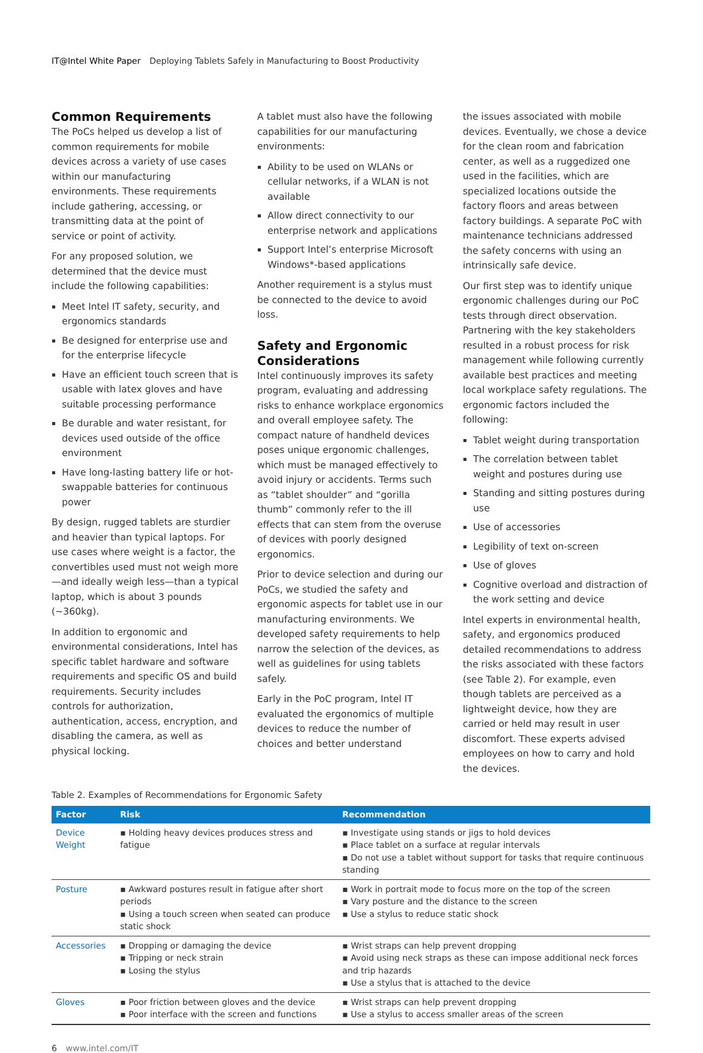IT@Intel White Paper Deploying Tablets Safely in Manufacturing to Boost Productivity
Common Requirements
The PoCs helped us develop a list of common requirements for mobile devices across a variety of use cases within our manufacturing environments. These requirements include gathering, accessing, or transmitting data at the point of service or point of activity.
For any proposed solution, we determined that the device must include the following capabilities:
Meet Intel IT safety, security, and ergonomics standards
Be designed for enterprise use and for the enterprise lifecycle
Have an efficient touch screen that is usable with latex gloves and have suitable processing performance
Be durable and water resistant, for devices used outside of the office environment
Have long-lasting battery life or hot-swappable batteries for continuous power
By design, rugged tablets are sturdier and heavier than typical laptops. For use cases where weight is a factor, the convertibles used must not weigh more—and ideally weigh less—than a typical laptop, which is about 3 pounds (~360kg).
In addition to ergonomic and environmental considerations, Intel has specific tablet hardware and software requirements and specific OS and build requirements. Security includes controls for authorization, authentication, access, encryption, and disabling the camera, as well as physical locking.
A tablet must also have the following capabilities for our manufacturing environments:
Ability to be used on WLANs or cellular networks, if a WLAN is not available
Allow direct connectivity to our enterprise network and applications
Support Intel’s enterprise Microsoft Windows*-based applications
Another requirement is a stylus must be connected to the device to avoid loss.
Safety and Ergonomic Considerations
Intel continuously improves its safety program, evaluating and addressing risks to enhance workplace ergonomics and overall employee safety. The compact nature of handheld devices poses unique ergonomic challenges, which must be managed effectively to avoid injury or accidents. Terms such as “tablet shoulder” and “gorilla thumb” commonly refer to the ill effects that can stem from the overuse of devices with poorly designed ergonomics.
Prior to device selection and during our PoCs, we studied the safety and ergonomic aspects for tablet use in our manufacturing environments. We developed safety requirements to help narrow the selection of the devices, as well as guidelines for using tablets safely.
Early in the PoC program, Intel IT evaluated the ergonomics of multiple devices to reduce the number of choices and better understand
the issues associated with mobile devices. Eventually, we chose a device for the clean room and fabrication center, as well as a ruggedized one used in the facilities, which are specialized locations outside the factory floors and areas between factory buildings. A separate PoC with maintenance technicians addressed the safety concerns with using an intrinsically safe device.
Our first step was to identify unique ergonomic challenges during our PoC tests through direct observation. Partnering with the key stakeholders resulted in a robust process for risk management while following currently available best practices and meeting local workplace safety regulations. The ergonomic factors included the following:
Tablet weight during transportation
The correlation between tablet weight and postures during use
Standing and sitting postures during use
Use of accessories
Legibility of text on-screen
Use of gloves
Cognitive overload and distraction of the work setting and device
Intel experts in environmental health, safety, and ergonomics produced detailed recommendations to address the risks associated with these factors (see Table 2). For example, even though tablets are perceived as a lightweight device, how they are carried or held may result in user discomfort. These experts advised employees on how to carry and hold the devices.
Table 2. Examples of Recommendations for Ergonomic Safety
| Factor | Risk | Recommendation |
| --- | --- | --- |
| Device Weight | ▪ Holding heavy devices produces stress and fatigue | ▪ Investigate using stands or jigs to hold devices ▪ Place tablet on a surface at regular intervals ▪ Do not use a tablet without support for tasks that require continuous standing |
| Posture | ▪ Awkward postures result in fatigue after short periods ▪ Using a touch screen when seated can produce static shock | ▪ Work in portrait mode to focus more on the top of the screen ▪ Vary posture and the distance to the screen ▪ Use a stylus to reduce static shock |
| Accessories | ▪ Dropping or damaging the device ▪ Tripping or neck strain ▪ Losing the stylus | ▪ Wrist straps can help prevent dropping ▪ Avoid using neck straps as these can impose additional neck forces and trip hazards ▪ Use a stylus that is attached to the device |
| Gloves | ▪ Poor friction between gloves and the device ▪ Poor interface with the screen and functions | ▪ Wrist straps can help prevent dropping ▪ Use a stylus to access smaller areas of the screen |
6 www.intel.com/IT